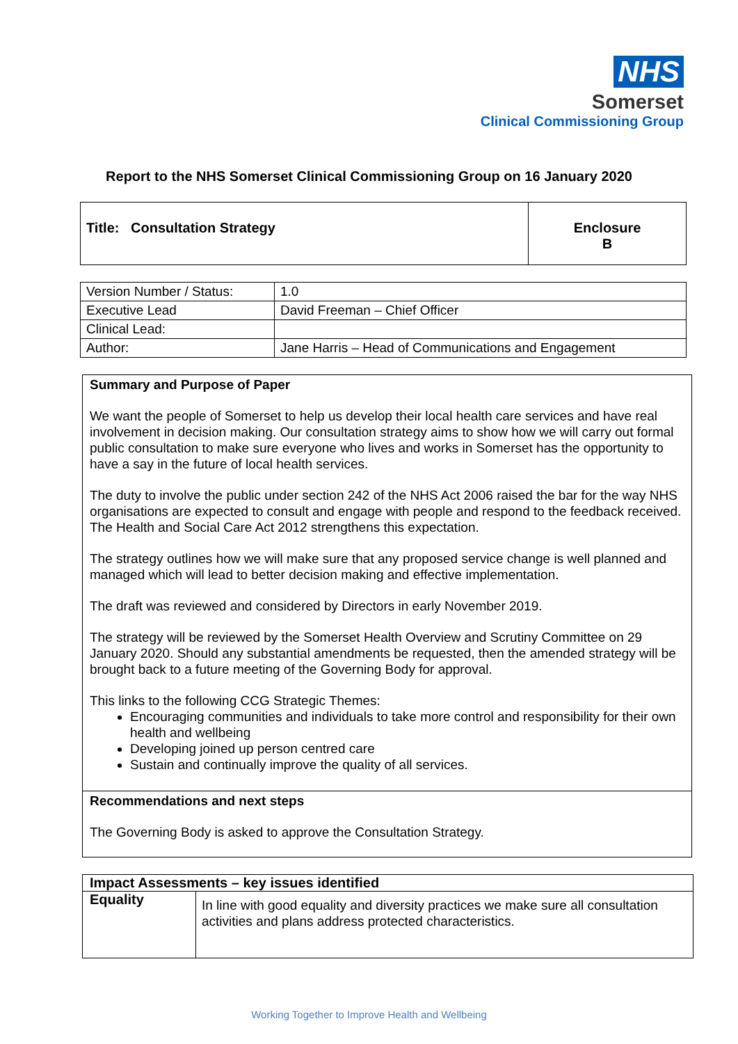NHS
Somerset
Clinical Commissioning Group
Report to the NHS Somerset Clinical Commissioning Group on 16 January 2020
| Title: Consultation Strategy | Enclosure B |
| Version Number / Status: | 1.0 |
| Executive Lead | David Freeman – Chief Officer |
| Clinical Lead: | |
| Author: | Jane Harris – Head of Communications and Engagement |
| Summary and Purpose of Paper We want the people of Somerset to help us develop their local health care services and have real involvement in decision making. Our consultation strategy aims to show how we will carry out formal public consultation to make sure everyone who lives and works in Somerset has the opportunity to have a say in the future of local health services. The duty to involve the public under section 242 of the NHS Act 2006 raised the bar for the way NHS organisations are expected to consult and engage with people and respond to the feedback received. The Health and Social Care Act 2012 strengthens this expectation. The strategy outlines how we will make sure that any proposed service change is well planned and managed which will lead to better decision making and effective implementation. The draft was reviewed and considered by Directors in early November 2019. The strategy will be reviewed by the Somerset Health Overview and Scrutiny Committee on 29 January 2020. Should any substantial amendments be requested, then the amended strategy will be brought back to a future meeting of the Governing Body for approval. This links to the following CCG Strategic Themes: Encouraging communities and individuals to take more control and responsibility for their own health and wellbeing Developing joined up person centred care Sustain and continually improve the quality of all services. |
| Recommendations and next steps The Governing Body is asked to approve the Consultation Strategy. |
| Impact Assessments – key issues identified | |
| Equality | In line with good equality and diversity practices we make sure all consultation activities and plans address protected characteristics. |
Working Together to Improve Health and Wellbeing